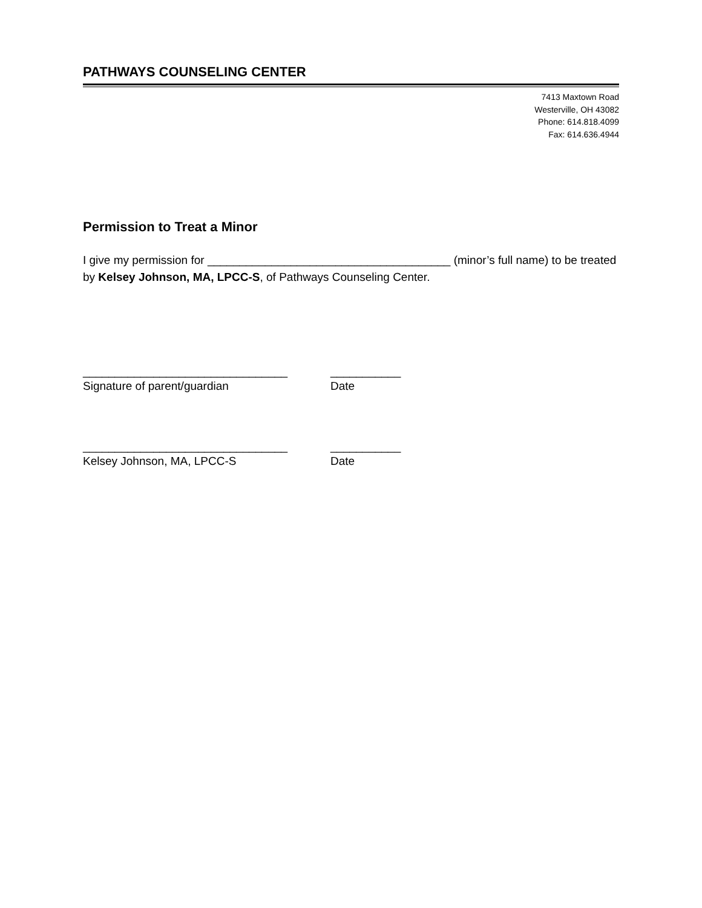PATHWAYS COUNSELING CENTER
7413 Maxtown Road
Westerville, OH 43082
Phone: 614.818.4099
Fax: 614.636.4944
Permission to Treat a Minor
I give my permission for ______________________________________ (minor’s full name) to be treated by Kelsey Johnson, MA, LPCC-S, of Pathways Counseling Center.
________________________________
Signature of parent/guardian
___________
Date
________________________________
Kelsey Johnson, MA, LPCC-S
___________
Date